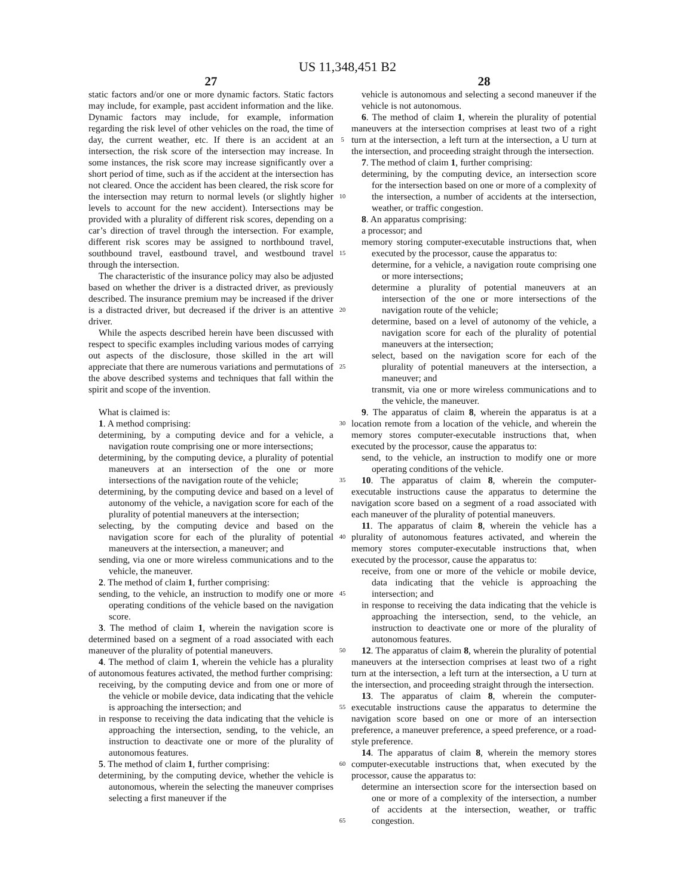US 11,348,451 B2
27 28
static factors and/or one or more dynamic factors. Static factors may include, for example, past accident information and the like. Dynamic factors may include, for example, information regarding the risk level of other vehicles on the road, the time of day, the current weather, etc. If there is an accident at an intersection, the risk score of the intersection may increase. In some instances, the risk score may increase significantly over a short period of time, such as if the accident at the intersection has not cleared. Once the accident has been cleared, the risk score for the intersection may return to normal levels (or slightly higher levels to account for the new accident). Intersections may be provided with a plurality of different risk scores, depending on a car’s direction of travel through the intersection. For example, different risk scores may be assigned to northbound travel, southbound travel, eastbound travel, and westbound travel through the intersection.
The characteristic of the insurance policy may also be adjusted based on whether the driver is a distracted driver, as previously described. The insurance premium may be increased if the driver is a distracted driver, but decreased if the driver is an attentive driver.
While the aspects described herein have been discussed with respect to specific examples including various modes of carrying out aspects of the disclosure, those skilled in the art will appreciate that there are numerous variations and permutations of the above described systems and techniques that fall within the spirit and scope of the invention.
What is claimed is:
1. A method comprising:
determining, by a computing device and for a vehicle, a navigation route comprising one or more intersections;
determining, by the computing device, a plurality of potential maneuvers at an intersection of the one or more intersections of the navigation route of the vehicle;
determining, by the computing device and based on a level of autonomy of the vehicle, a navigation score for each of the plurality of potential maneuvers at the intersection;
selecting, by the computing device and based on the navigation score for each of the plurality of potential maneuvers at the intersection, a maneuver; and
sending, via one or more wireless communications and to the vehicle, the maneuver.
2. The method of claim 1, further comprising:
sending, to the vehicle, an instruction to modify one or more operating conditions of the vehicle based on the navigation score.
3. The method of claim 1, wherein the navigation score is determined based on a segment of a road associated with each maneuver of the plurality of potential maneuvers.
4. The method of claim 1, wherein the vehicle has a plurality of autonomous features activated, the method further comprising:
receiving, by the computing device and from one or more of the vehicle or mobile device, data indicating that the vehicle is approaching the intersection; and
in response to receiving the data indicating that the vehicle is approaching the intersection, sending, to the vehicle, an instruction to deactivate one or more of the plurality of autonomous features.
5. The method of claim 1, further comprising:
determining, by the computing device, whether the vehicle is autonomous, wherein the selecting the maneuver comprises selecting a first maneuver if the
5
10
15
20
25
30
35
40
45
50
55
60
65
vehicle is autonomous and selecting a second maneuver if the vehicle is not autonomous.
6. The method of claim 1, wherein the plurality of potential maneuvers at the intersection comprises at least two of a right turn at the intersection, a left turn at the intersection, a U turn at the intersection, and proceeding straight through the intersection.
7. The method of claim 1, further comprising:
determining, by the computing device, an intersection score for the intersection based on one or more of a complexity of the intersection, a number of accidents at the intersection, weather, or traffic congestion.
8. An apparatus comprising:
a processor; and
memory storing computer-executable instructions that, when executed by the processor, cause the apparatus to:
determine, for a vehicle, a navigation route comprising one or more intersections;
determine a plurality of potential maneuvers at an intersection of the one or more intersections of the navigation route of the vehicle;
determine, based on a level of autonomy of the vehicle, a navigation score for each of the plurality of potential maneuvers at the intersection;
select, based on the navigation score for each of the plurality of potential maneuvers at the intersection, a maneuver; and
transmit, via one or more wireless communications and to the vehicle, the maneuver.
9. The apparatus of claim 8, wherein the apparatus is at a location remote from a location of the vehicle, and wherein the memory stores computer-executable instructions that, when executed by the processor, cause the apparatus to:
send, to the vehicle, an instruction to modify one or more operating conditions of the vehicle.
10. The apparatus of claim 8, wherein the computer-executable instructions cause the apparatus to determine the navigation score based on a segment of a road associated with each maneuver of the plurality of potential maneuvers.
11. The apparatus of claim 8, wherein the vehicle has a plurality of autonomous features activated, and wherein the memory stores computer-executable instructions that, when executed by the processor, cause the apparatus to:
receive, from one or more of the vehicle or mobile device, data indicating that the vehicle is approaching the intersection; and
in response to receiving the data indicating that the vehicle is approaching the intersection, send, to the vehicle, an instruction to deactivate one or more of the plurality of autonomous features.
12. The apparatus of claim 8, wherein the plurality of potential maneuvers at the intersection comprises at least two of a right turn at the intersection, a left turn at the intersection, a U turn at the intersection, and proceeding straight through the intersection.
13. The apparatus of claim 8, wherein the computer-executable instructions cause the apparatus to determine the navigation score based on one or more of an intersection preference, a maneuver preference, a speed preference, or a road-style preference.
14. The apparatus of claim 8, wherein the memory stores computer-executable instructions that, when executed by the processor, cause the apparatus to:
determine an intersection score for the intersection based on one or more of a complexity of the intersection, a number of accidents at the intersection, weather, or traffic congestion.